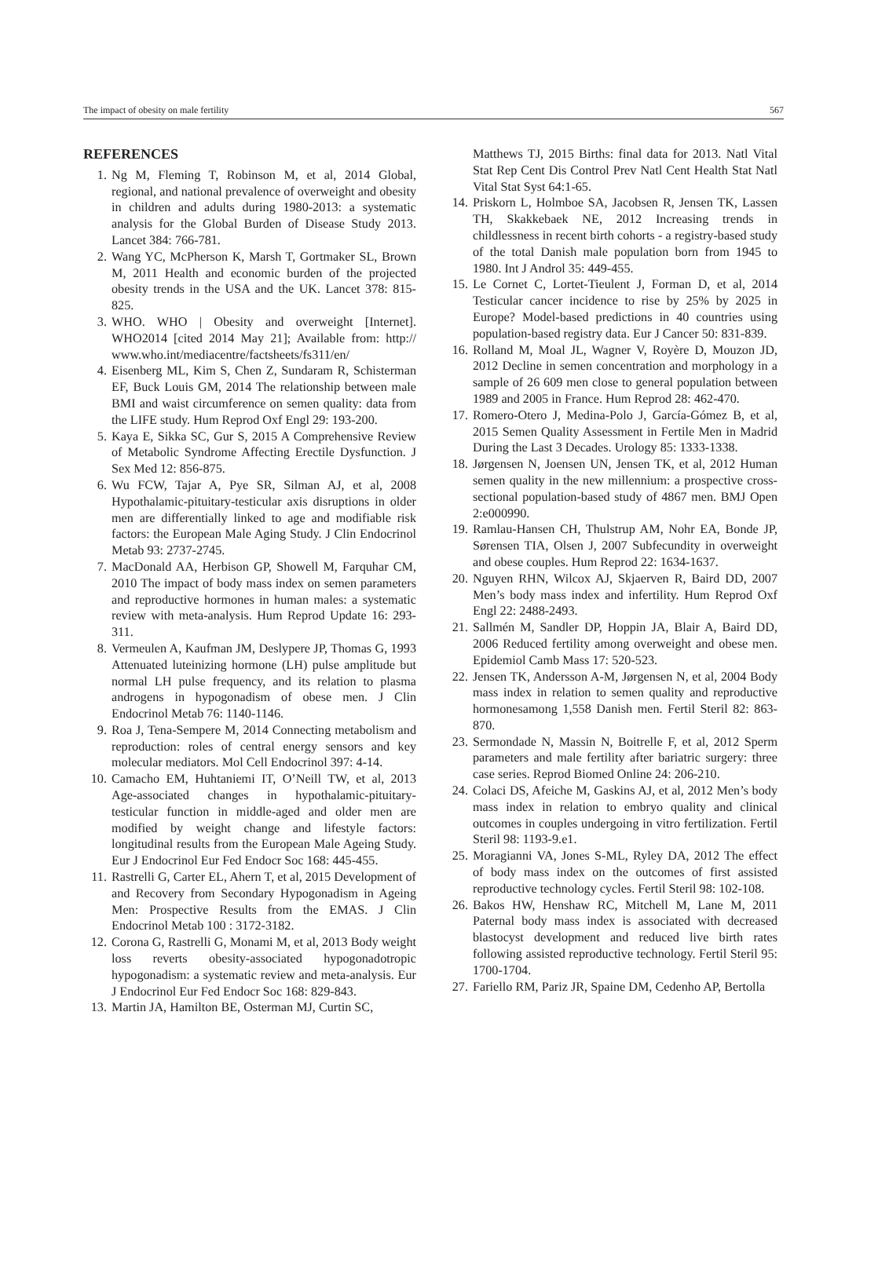The impact of obesity on male fertility 567
REFERENCES
1. Ng M, Fleming T, Robinson M, et al, 2014 Global, regional, and national prevalence of overweight and obesity in children and adults during 1980-2013: a systematic analysis for the Global Burden of Disease Study 2013. Lancet 384: 766-781.
2. Wang YC, McPherson K, Marsh T, Gortmaker SL, Brown M, 2011 Health and economic burden of the projected obesity trends in the USA and the UK. Lancet 378: 815-825.
3. WHO. WHO | Obesity and overweight [Internet]. WHO2014 [cited 2014 May 21]; Available from: http:// www.who.int/mediacentre/factsheets/fs311/en/
4. Eisenberg ML, Kim S, Chen Z, Sundaram R, Schisterman EF, Buck Louis GM, 2014 The relationship between male BMI and waist circumference on semen quality: data from the LIFE study. Hum Reprod Oxf Engl 29: 193-200.
5. Kaya E, Sikka SC, Gur S, 2015 A Comprehensive Review of Metabolic Syndrome Affecting Erectile Dysfunction. J Sex Med 12: 856-875.
6. Wu FCW, Tajar A, Pye SR, Silman AJ, et al, 2008 Hypothalamic-pituitary-testicular axis disruptions in older men are differentially linked to age and modifiable risk factors: the European Male Aging Study. J Clin Endocrinol Metab 93: 2737-2745.
7. MacDonald AA, Herbison GP, Showell M, Farquhar CM, 2010 The impact of body mass index on semen parameters and reproductive hormones in human males: a systematic review with meta-analysis. Hum Reprod Update 16: 293-311.
8. Vermeulen A, Kaufman JM, Deslypere JP, Thomas G, 1993 Attenuated luteinizing hormone (LH) pulse amplitude but normal LH pulse frequency, and its relation to plasma androgens in hypogonadism of obese men. J Clin Endocrinol Metab 76: 1140-1146.
9. Roa J, Tena-Sempere M, 2014 Connecting metabolism and reproduction: roles of central energy sensors and key molecular mediators. Mol Cell Endocrinol 397: 4-14.
10. Camacho EM, Huhtaniemi IT, O’Neill TW, et al, 2013 Age-associated changes in hypothalamic-pituitary-testicular function in middle-aged and older men are modified by weight change and lifestyle factors: longitudinal results from the European Male Ageing Study. Eur J Endocrinol Eur Fed Endocr Soc 168: 445-455.
11. Rastrelli G, Carter EL, Ahern T, et al, 2015 Development of and Recovery from Secondary Hypogonadism in Ageing Men: Prospective Results from the EMAS. J Clin Endocrinol Metab 100 : 3172-3182.
12. Corona G, Rastrelli G, Monami M, et al, 2013 Body weight loss reverts obesity-associated hypogonadotropic hypogonadism: a systematic review and meta-analysis. Eur J Endocrinol Eur Fed Endocr Soc 168: 829-843.
13. Martin JA, Hamilton BE, Osterman MJ, Curtin SC,
Matthews TJ, 2015 Births: final data for 2013. Natl Vital Stat Rep Cent Dis Control Prev Natl Cent Health Stat Natl Vital Stat Syst 64:1-65.
14. Priskorn L, Holmboe SA, Jacobsen R, Jensen TK, Lassen TH, Skakkebaek NE, 2012 Increasing trends in childlessness in recent birth cohorts - a registry-based study of the total Danish male population born from 1945 to 1980. Int J Androl 35: 449-455.
15. Le Cornet C, Lortet-Tieulent J, Forman D, et al, 2014 Testicular cancer incidence to rise by 25% by 2025 in Europe? Model-based predictions in 40 countries using population-based registry data. Eur J Cancer 50: 831-839.
16. Rolland M, Moal JL, Wagner V, Royère D, Mouzon JD, 2012 Decline in semen concentration and morphology in a sample of 26 609 men close to general population between 1989 and 2005 in France. Hum Reprod 28: 462-470.
17. Romero-Otero J, Medina-Polo J, García-Gómez B, et al, 2015 Semen Quality Assessment in Fertile Men in Madrid During the Last 3 Decades. Urology 85: 1333-1338.
18. Jørgensen N, Joensen UN, Jensen TK, et al, 2012 Human semen quality in the new millennium: a prospective cross-sectional population-based study of 4867 men. BMJ Open 2:e000990.
19. Ramlau-Hansen CH, Thulstrup AM, Nohr EA, Bonde JP, Sørensen TIA, Olsen J, 2007 Subfecundity in overweight and obese couples. Hum Reprod 22: 1634-1637.
20. Nguyen RHN, Wilcox AJ, Skjaerven R, Baird DD, 2007 Men’s body mass index and infertility. Hum Reprod Oxf Engl 22: 2488-2493.
21. Sallmén M, Sandler DP, Hoppin JA, Blair A, Baird DD, 2006 Reduced fertility among overweight and obese men. Epidemiol Camb Mass 17: 520-523.
22. Jensen TK, Andersson A-M, Jørgensen N, et al, 2004 Body mass index in relation to semen quality and reproductive hormonesamong 1,558 Danish men. Fertil Steril 82: 863-870.
23. Sermondade N, Massin N, Boitrelle F, et al, 2012 Sperm parameters and male fertility after bariatric surgery: three case series. Reprod Biomed Online 24: 206-210.
24. Colaci DS, Afeiche M, Gaskins AJ, et al, 2012 Men’s body mass index in relation to embryo quality and clinical outcomes in couples undergoing in vitro fertilization. Fertil Steril 98: 1193-9.e1.
25. Moragianni VA, Jones S-ML, Ryley DA, 2012 The effect of body mass index on the outcomes of first assisted reproductive technology cycles. Fertil Steril 98: 102-108.
26. Bakos HW, Henshaw RC, Mitchell M, Lane M, 2011 Paternal body mass index is associated with decreased blastocyst development and reduced live birth rates following assisted reproductive technology. Fertil Steril 95: 1700-1704.
27. Fariello RM, Pariz JR, Spaine DM, Cedenho AP, Bertolla